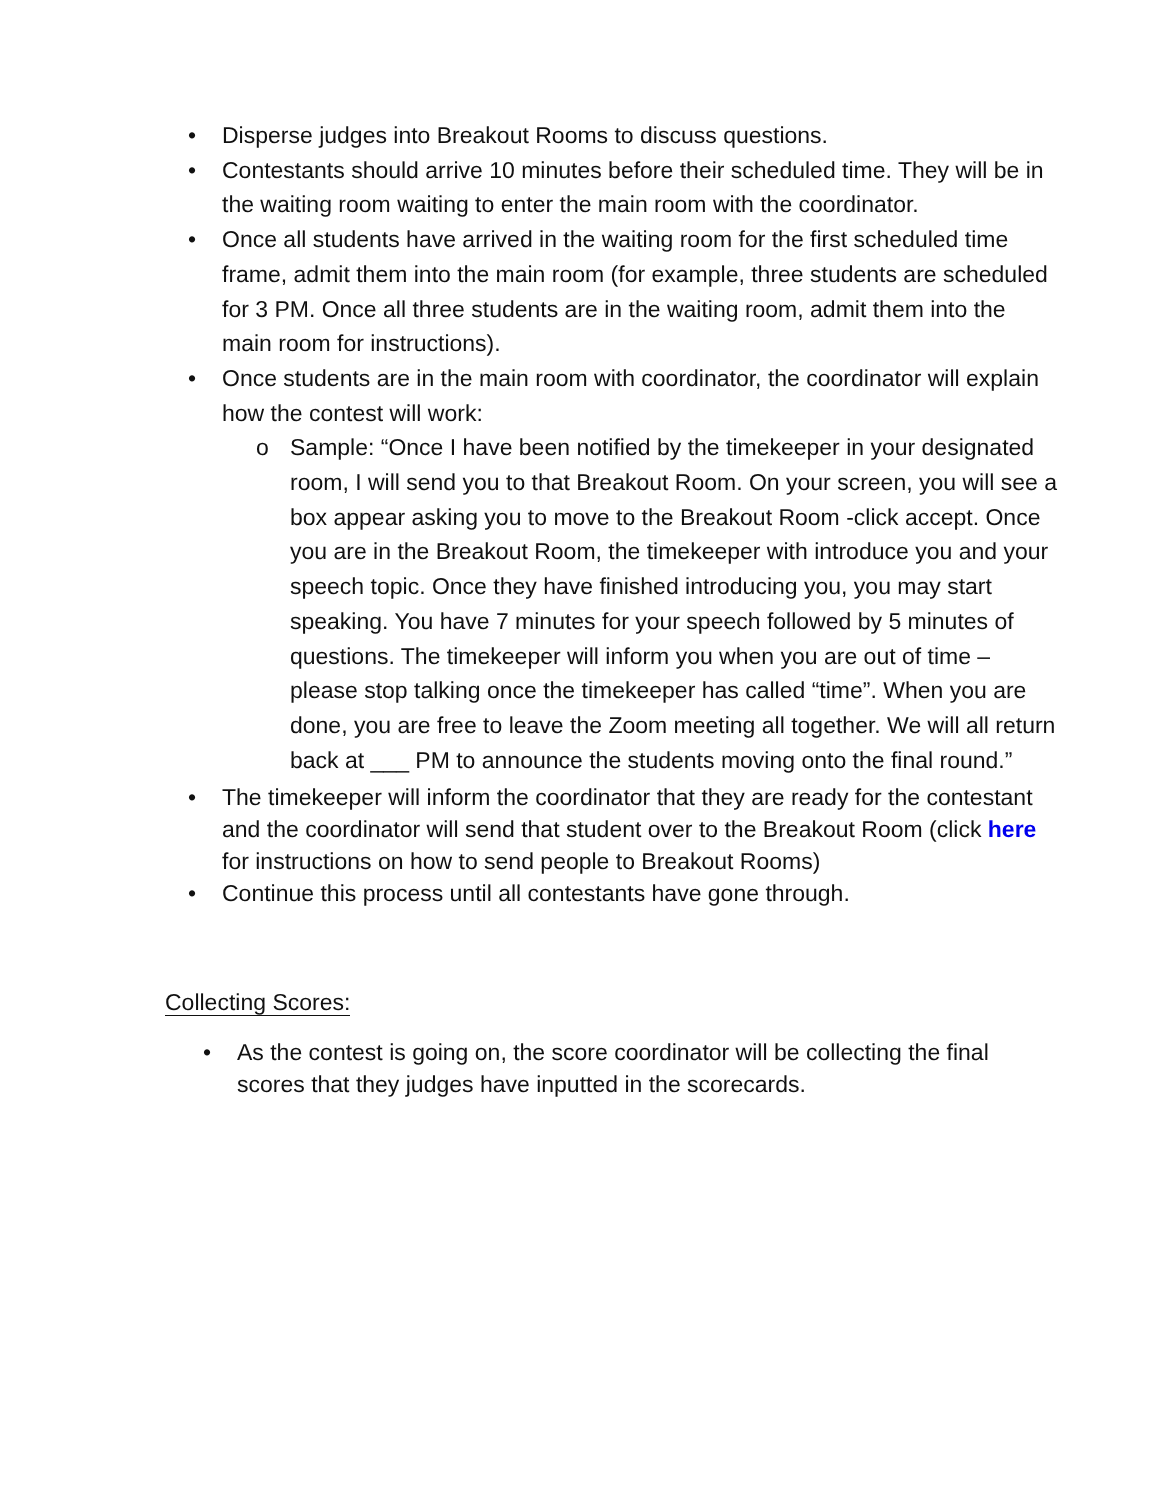• Disperse judges into Breakout Rooms to discuss questions.
• Contestants should arrive 10 minutes before their scheduled time. They will be in the waiting room waiting to enter the main room with the coordinator.
• Once all students have arrived in the waiting room for the first scheduled time frame, admit them into the main room (for example, three students are scheduled for 3 PM. Once all three students are in the waiting room, admit them into the main room for instructions).
• Once students are in the main room with coordinator, the coordinator will explain how the contest will work:
o Sample: “Once I have been notified by the timekeeper in your designated room, I will send you to that Breakout Room. On your screen, you will see a box appear asking you to move to the Breakout Room -click accept. Once you are in the Breakout Room, the timekeeper with introduce you and your speech topic. Once they have finished introducing you, you may start speaking. You have 7 minutes for your speech followed by 5 minutes of questions. The timekeeper will inform you when you are out of time – please stop talking once the timekeeper has called “time”. When you are done, you are free to leave the Zoom meeting all together. We will all return back at ___ PM to announce the students moving onto the final round.”
• The timekeeper will inform the coordinator that they are ready for the contestant and the coordinator will send that student over to the Breakout Room (click here for instructions on how to send people to Breakout Rooms)
• Continue this process until all contestants have gone through.
Collecting Scores:
• As the contest is going on, the score coordinator will be collecting the final scores that they judges have inputted in the scorecards.